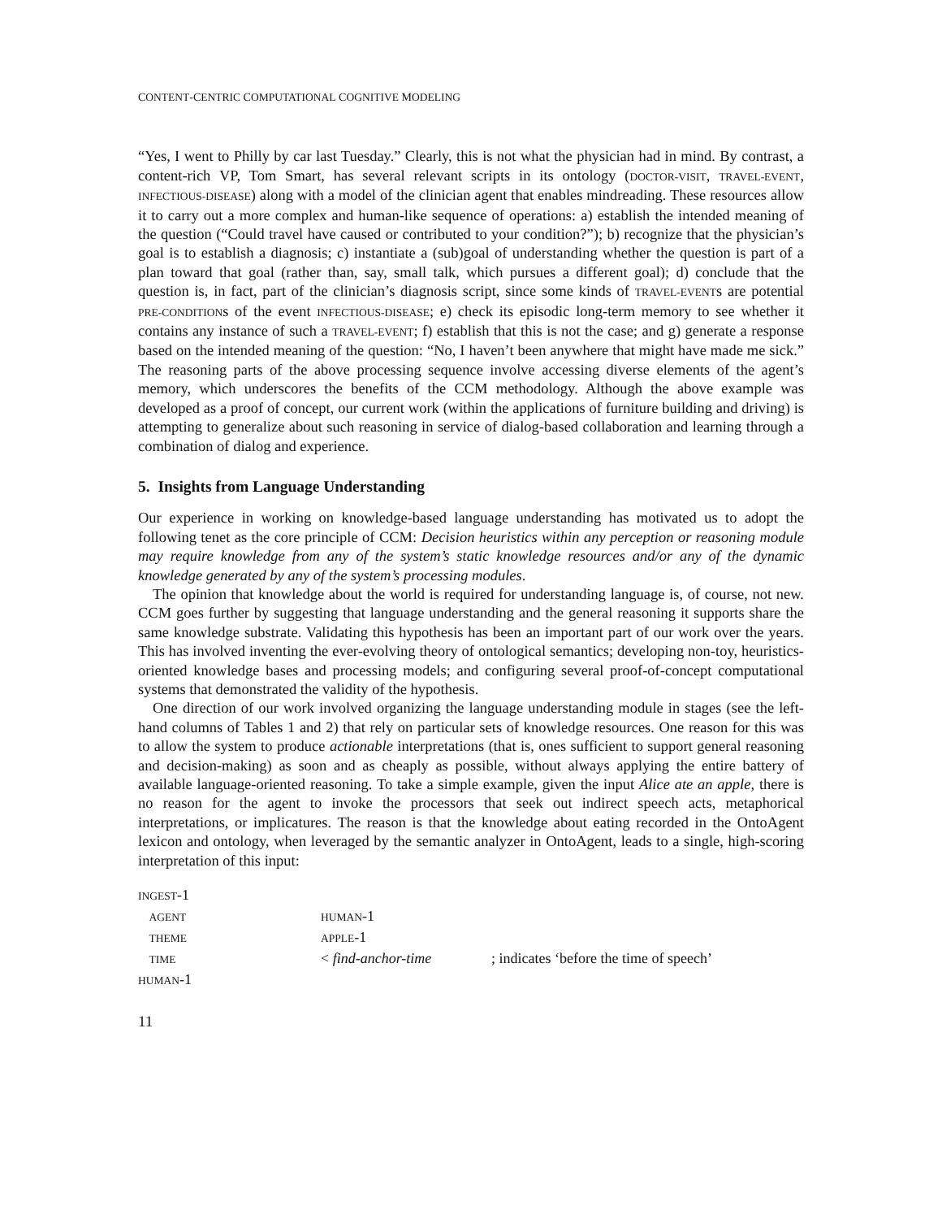CONTENT-CENTRIC COMPUTATIONAL COGNITIVE MODELING
“Yes, I went to Philly by car last Tuesday.” Clearly, this is not what the physician had in mind. By contrast, a content-rich VP, Tom Smart, has several relevant scripts in its ontology (DOCTOR-VISIT, TRAVEL-EVENT, INFECTIOUS-DISEASE) along with a model of the clinician agent that enables mindreading. These resources allow it to carry out a more complex and human-like sequence of operations: a) establish the intended meaning of the question (“Could travel have caused or contributed to your condition?”); b) recognize that the physician’s goal is to establish a diagnosis; c) instantiate a (sub)goal of understanding whether the question is part of a plan toward that goal (rather than, say, small talk, which pursues a different goal); d) conclude that the question is, in fact, part of the clinician’s diagnosis script, since some kinds of TRAVEL-EVENTs are potential PRE-CONDITIONs of the event INFECTIOUS-DISEASE; e) check its episodic long-term memory to see whether it contains any instance of such a TRAVEL-EVENT; f) establish that this is not the case; and g) generate a response based on the intended meaning of the question: “No, I haven’t been anywhere that might have made me sick.” The reasoning parts of the above processing sequence involve accessing diverse elements of the agent’s memory, which underscores the benefits of the CCM methodology. Although the above example was developed as a proof of concept, our current work (within the applications of furniture building and driving) is attempting to generalize about such reasoning in service of dialog-based collaboration and learning through a combination of dialog and experience.
5. Insights from Language Understanding
Our experience in working on knowledge-based language understanding has motivated us to adopt the following tenet as the core principle of CCM: Decision heuristics within any perception or reasoning module may require knowledge from any of the system’s static knowledge resources and/or any of the dynamic knowledge generated by any of the system’s processing modules.
The opinion that knowledge about the world is required for understanding language is, of course, not new. CCM goes further by suggesting that language understanding and the general reasoning it supports share the same knowledge substrate. Validating this hypothesis has been an important part of our work over the years. This has involved inventing the ever-evolving theory of ontological semantics; developing non-toy, heuristics-oriented knowledge bases and processing models; and configuring several proof-of-concept computational systems that demonstrated the validity of the hypothesis.
One direction of our work involved organizing the language understanding module in stages (see the left-hand columns of Tables 1 and 2) that rely on particular sets of knowledge resources. One reason for this was to allow the system to produce actionable interpretations (that is, ones sufficient to support general reasoning and decision-making) as soon and as cheaply as possible, without always applying the entire battery of available language-oriented reasoning. To take a simple example, given the input Alice ate an apple, there is no reason for the agent to invoke the processors that seek out indirect speech acts, metaphorical interpretations, or implicatures. The reason is that the knowledge about eating recorded in the OntoAgent lexicon and ontology, when leveraged by the semantic analyzer in OntoAgent, leads to a single, high-scoring interpretation of this input:
| INGEST -1 | | |
| AGENT | HUMAN -1 | |
| THEME | APPLE -1 | |
| TIME | < find-anchor-time | ; indicates ‘before the time of speech’ |
| HUMAN -1 | | |
11